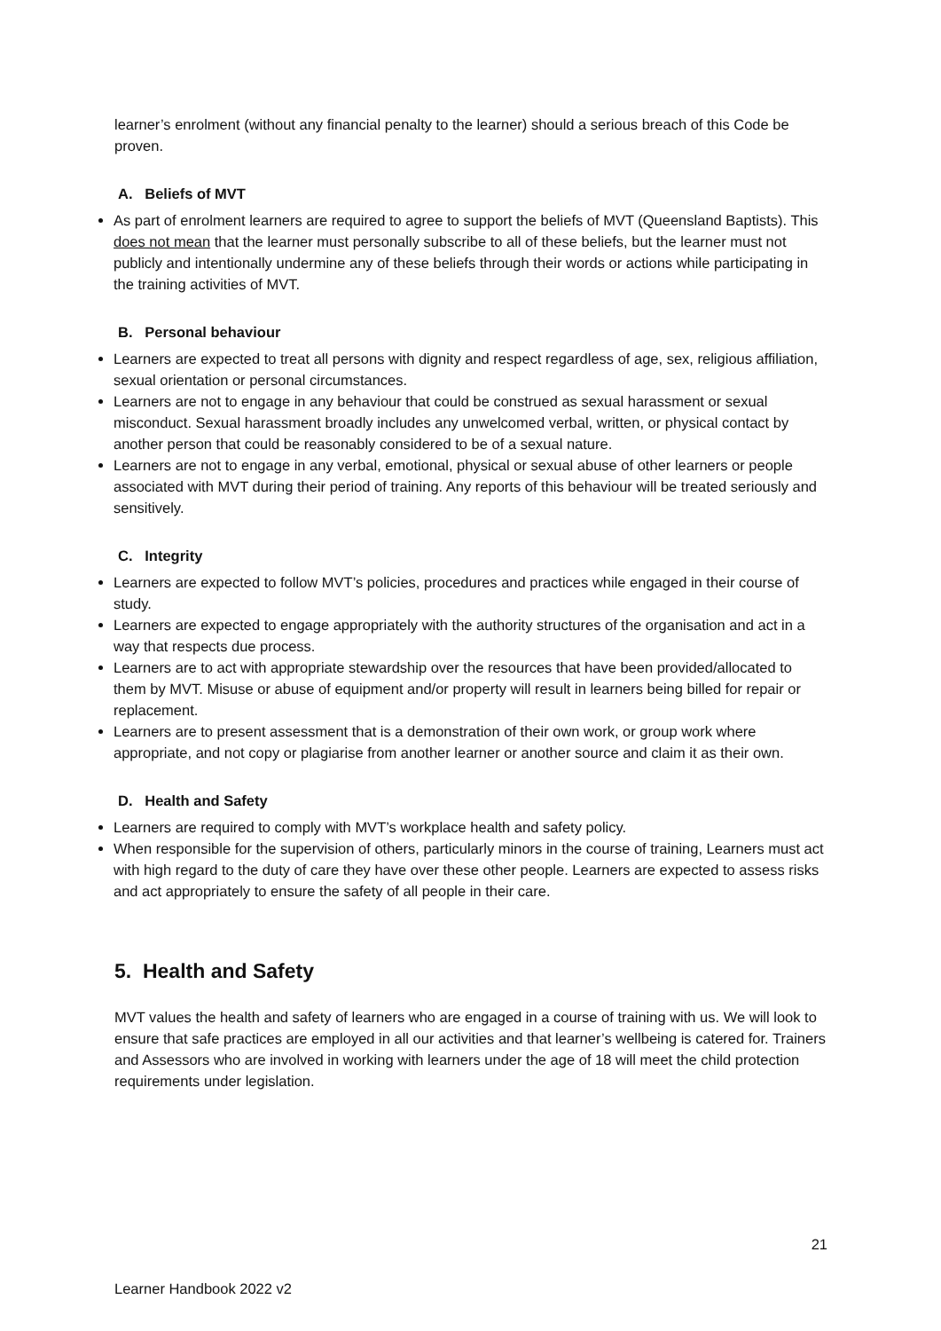learner’s enrolment (without any financial penalty to the learner) should a serious breach of this Code be proven.
A. Beliefs of MVT
As part of enrolment learners are required to agree to support the beliefs of MVT (Queensland Baptists). This does not mean that the learner must personally subscribe to all of these beliefs, but the learner must not publicly and intentionally undermine any of these beliefs through their words or actions while participating in the training activities of MVT.
B. Personal behaviour
Learners are expected to treat all persons with dignity and respect regardless of age, sex, religious affiliation, sexual orientation or personal circumstances.
Learners are not to engage in any behaviour that could be construed as sexual harassment or sexual misconduct. Sexual harassment broadly includes any unwelcomed verbal, written, or physical contact by another person that could be reasonably considered to be of a sexual nature.
Learners are not to engage in any verbal, emotional, physical or sexual abuse of other learners or people associated with MVT during their period of training. Any reports of this behaviour will be treated seriously and sensitively.
C. Integrity
Learners are expected to follow MVT’s policies, procedures and practices while engaged in their course of study.
Learners are expected to engage appropriately with the authority structures of the organisation and act in a way that respects due process.
Learners are to act with appropriate stewardship over the resources that have been provided/allocated to them by MVT. Misuse or abuse of equipment and/or property will result in learners being billed for repair or replacement.
Learners are to present assessment that is a demonstration of their own work, or group work where appropriate, and not copy or plagiarise from another learner or another source and claim it as their own.
D. Health and Safety
Learners are required to comply with MVT’s workplace health and safety policy.
When responsible for the supervision of others, particularly minors in the course of training, Learners must act with high regard to the duty of care they have over these other people. Learners are expected to assess risks and act appropriately to ensure the safety of all people in their care.
5. Health and Safety
MVT values the health and safety of learners who are engaged in a course of training with us. We will look to ensure that safe practices are employed in all our activities and that learner’s wellbeing is catered for. Trainers and Assessors who are involved in working with learners under the age of 18 will meet the child protection requirements under legislation.
21
Learner Handbook 2022 v2